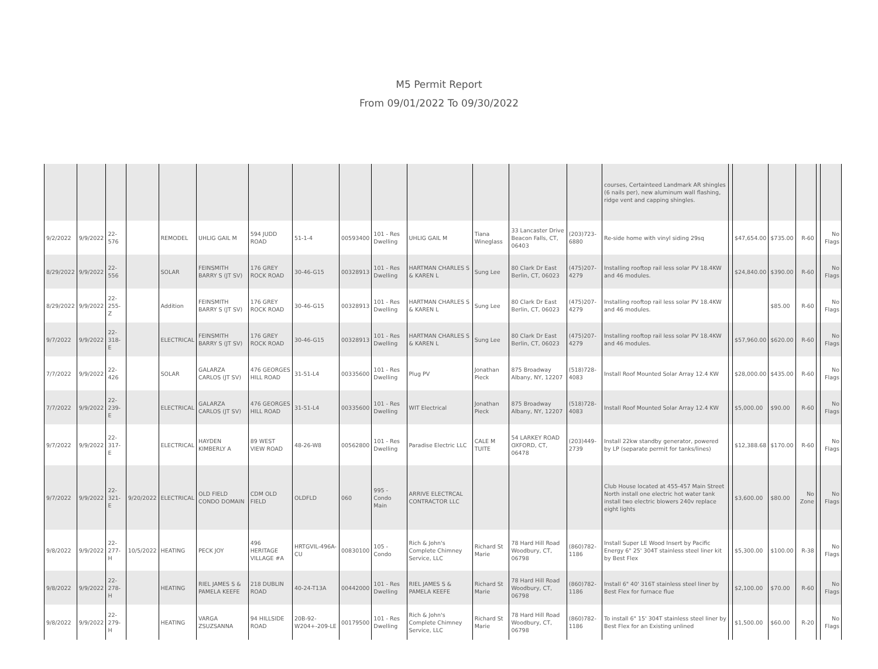M5 Permit Report
From 09/01/2022 To 09/30/2022
| | | | | | | | | | | | | | | courses, Certainteed Landmark AR shingles (6 nails per), new aluminum wall flashing, ridge vent and capping shingles. | | | | | | |
| 9/2/2022 | 9/9/2022 | 22-576 | | REMODEL | UHLIG GAIL M | 594 JUDD ROAD | 51-1-4 | 00593400 | 101 - Res Dwelling | UHLIG GAIL M | Tiana Wineglass | 33 Lancaster Drive Beacon Falls, CT, 06403 | (203)723-6880 | Re-side home with vinyl siding 29sq | | $47,654.00 | $735.00 | R-60 | | No Flags |
| 8/29/2022 | 9/9/2022 | 22-556 | | SOLAR | FEINSMITH BARRY S (JT SV) | 176 GREY ROCK ROAD | 30-46-G15 | 00328913 | 101 - Res Dwelling | HARTMAN CHARLES S & KAREN L | Sung Lee | 80 Clark Dr East Berlin, CT, 06023 | (475)207-4279 | Installing rooftop rail less solar PV 18.4KW and 46 modules. | | $24,840.00 | $390.00 | R-60 | | No Flags |
| 8/29/2022 | 9/9/2022 | 22-255-Z | | Addition | FEINSMITH BARRY S (JT SV) | 176 GREY ROCK ROAD | 30-46-G15 | 00328913 | 101 - Res Dwelling | HARTMAN CHARLES S & KAREN L | Sung Lee | 80 Clark Dr East Berlin, CT, 06023 | (475)207-4279 | Installing rooftop rail less solar PV 18.4KW and 46 modules. | | | $85.00 | R-60 | | No Flags |
| 9/7/2022 | 9/9/2022 | 22-318-E | | ELECTRICAL | FEINSMITH BARRY S (JT SV) | 176 GREY ROCK ROAD | 30-46-G15 | 00328913 | 101 - Res Dwelling | HARTMAN CHARLES S & KAREN L | Sung Lee | 80 Clark Dr East Berlin, CT, 06023 | (475)207-4279 | Installing rooftop rail less solar PV 18.4KW and 46 modules. | | $57,960.00 | $620.00 | R-60 | | No Flags |
| 7/7/2022 | 9/9/2022 | 22-426 | | SOLAR | GALARZA CARLOS (JT SV) | 476 GEORGES HILL ROAD | 31-51-L4 | 00335600 | 101 - Res Dwelling | Plug PV | Jonathan Pieck | 875 Broadway Albany, NY, 12207 | (518)728-4083 | Install Roof Mounted Solar Array 12.4 KW | | $28,000.00 | $435.00 | R-60 | | No Flags |
| 7/7/2022 | 9/9/2022 | 22-239-E | | ELECTRICAL | GALARZA CARLOS (JT SV) | 476 GEORGES HILL ROAD | 31-51-L4 | 00335600 | 101 - Res Dwelling | WIT Electrical | Jonathan Pieck | 875 Broadway Albany, NY, 12207 | (518)728-4083 | Install Roof Mounted Solar Array 12.4 KW | | $5,000.00 | $90.00 | R-60 | | No Flags |
| 9/7/2022 | 9/9/2022 | 22-317-E | | ELECTRICAL | HAYDEN KIMBERLY A | 89 WEST VIEW ROAD | 48-26-W8 | 00562800 | 101 - Res Dwelling | Paradise Electric LLC | CALE M TUITE | 54 LARKEY ROAD OXFORD, CT, 06478 | (203)449-2739 | Install 22kw standby generator, powered by LP (separate permit for tanks/lines) | | $12,388.68 | $170.00 | R-60 | | No Flags |
| 9/7/2022 | 9/9/2022 | 22-321-E | 9/20/2022 | ELECTRICAL | OLD FIELD CONDO DOMAIN | CDM OLD FIELD | OLDFLD | 060 | 995 - Condo Main | ARRIVE ELECTRCAL CONTRACTOR LLC | | | | Club House located at 455-457 Main Street North install one electric hot water tank install two electric blowers 240v replace eight lights | | $3,600.00 | $80.00 | No Zone | | No Flags |
| 9/8/2022 | 9/9/2022 | 22-277-H | 10/5/2022 | HEATING | PECK JOY | 496 HERITAGE VILLAGE #A | HRTGVIL-496A-CU | 00830100 | 105 - Condo | Rich & John's Complete Chimney Service, LLC | Richard St Marie | 78 Hard Hill Road Woodbury, CT, 06798 | (860)782-1186 | Install Super LE Wood Insert by Pacific Energy 6" 25' 304T stainless steel liner kit by Best Flex | | $5,300.00 | $100.00 | R-38 | | No Flags |
| 9/8/2022 | 9/9/2022 | 22-278-H | | HEATING | RIEL JAMES S & PAMELA KEEFE | 218 DUBLIN ROAD | 40-24-T13A | 00442000 | 101 - Res Dwelling | RIEL JAMES S & PAMELA KEEFE | Richard St Marie | 78 Hard Hill Road Woodbury, CT, 06798 | (860)782-1186 | Install 6" 40' 316T stainless steel liner by Best Flex for furnace flue | | $2,100.00 | $70.00 | R-60 | | No Flags |
| 9/8/2022 | 9/9/2022 | 22-279-H | | HEATING | VARGA ZSUZSANNA | 94 HILLSIDE ROAD | 20B-92-W204+-209-LE | 00179500 | 101 - Res Dwelling | Rich & John's Complete Chimney Service, LLC | Richard St Marie | 78 Hard Hill Road Woodbury, CT, 06798 | (860)782-1186 | To install 6" 15' 304T stainless steel liner by Best Flex for an Existing unlined | | $1,500.00 | $60.00 | R-20 | | No Flags |